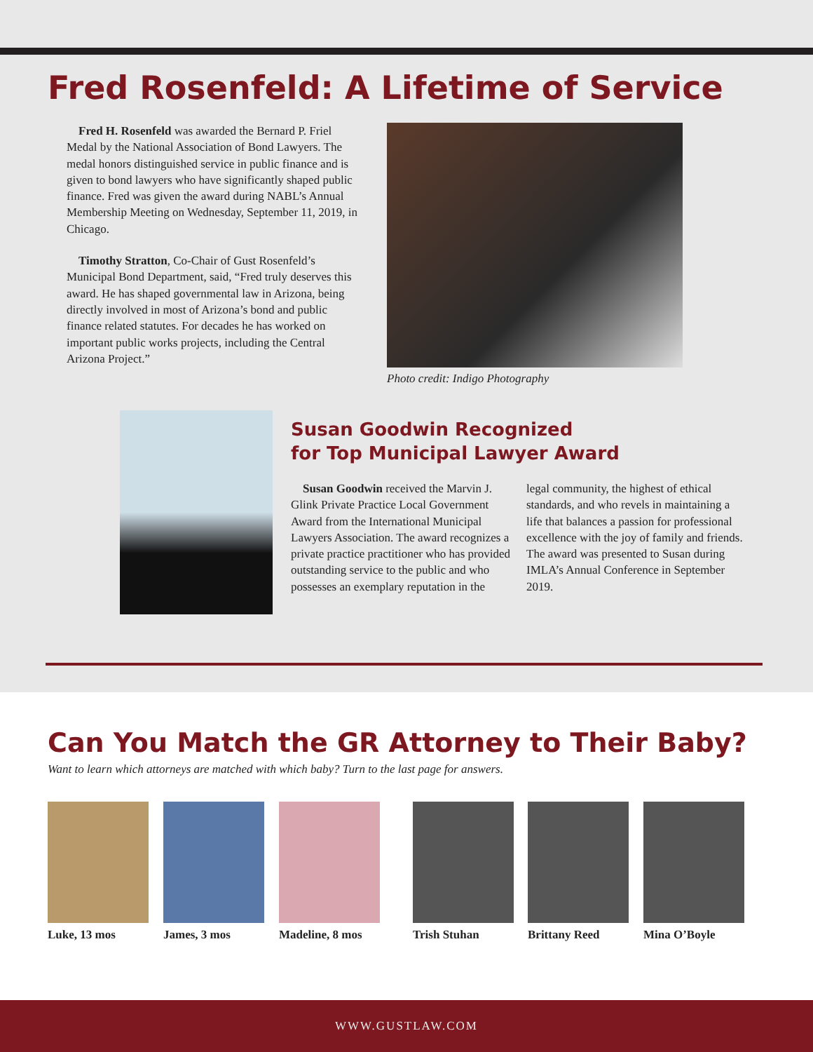Fred Rosenfeld: A Lifetime of Service
Fred H. Rosenfeld was awarded the Bernard P. Friel Medal by the National Association of Bond Lawyers. The medal honors distinguished service in public finance and is given to bond lawyers who have significantly shaped public finance. Fred was given the award during NABL’s Annual Membership Meeting on Wednesday, September 11, 2019, in Chicago.
Timothy Stratton, Co-Chair of Gust Rosenfeld’s Municipal Bond Department, said, “Fred truly deserves this award. He has shaped governmental law in Arizona, being directly involved in most of Arizona’s bond and public finance related statutes. For decades he has worked on important public works projects, including the Central Arizona Project.”
Photo credit: Indigo Photography
Susan Goodwin Recognized
for Top Municipal Lawyer Award
Susan Goodwin received the Marvin J. Glink Private Practice Local Government Award from the International Municipal Lawyers Association. The award recognizes a private practice practitioner who has provided outstanding service to the public and who possesses an exemplary reputation in the legal community, the highest of ethical standards, and who revels in maintaining a life that balances a passion for professional excellence with the joy of family and friends. The award was presented to Susan during IMLA’s Annual Conference in September 2019.
Can You Match the GR Attorney to Their Baby?
Want to learn which attorneys are matched with which baby? Turn to the last page for answers.
Luke, 13 mos James, 3 mos Madeline, 8 mos Trish Stuhan Brittany Reed Mina O’Boyle
WWW.GUSTLAW.COM